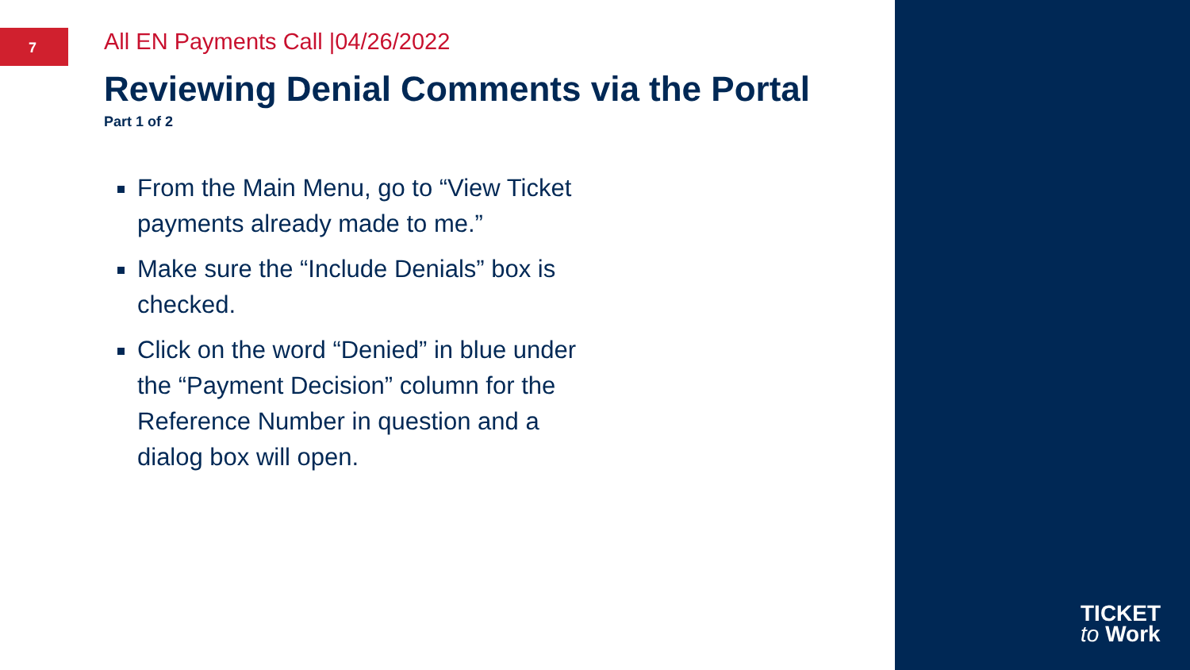7
All EN Payments Call |04/26/2022
Reviewing Denial Comments via the Portal
Part 1 of 2
From the Main Menu, go to “View Ticket payments already made to me.”
Make sure the “Include Denials” box is checked.
Click on the word “Denied” in blue under the “Payment Decision” column for the Reference Number in question and a dialog box will open.
TICKET
to Work